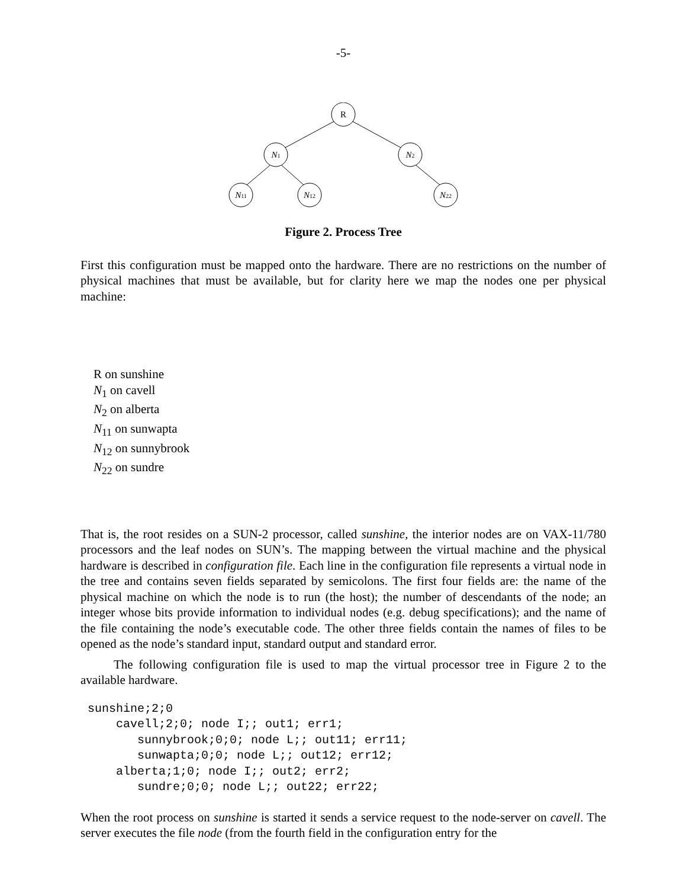-5-
R
N1
N2
N11
N12
N22
Figure 2. Process Tree
First this configuration must be mapped onto the hardware. There are no restrictions on the number of physical machines that must be available, but for clarity here we map the nodes one per physical machine:
R on sunshine
N<sub>1</sub> on cavell
N<sub>2</sub> on alberta
N<sub>11</sub> on sunwapta
N<sub>12</sub> on sunnybrook
N<sub>22</sub> on sundre
That is, the root resides on a SUN-2 processor, called sunshine, the interior nodes are on VAX-11/780 processors and the leaf nodes on SUN’s. The mapping between the virtual machine and the physical hardware is described in configuration file. Each line in the configuration file represents a virtual node in the tree and contains seven fields separated by semicolons. The first four fields are: the name of the physical machine on which the node is to run (the host); the number of descendants of the node; an integer whose bits provide information to individual nodes (e.g. debug specifications); and the name of the file containing the node’s executable code. The other three fields contain the names of files to be opened as the node’s standard input, standard output and standard error.
The following configuration file is used to map the virtual processor tree in Figure 2 to the available hardware.
sunshine;2;0 cavell;2;0; node I;; out1; err1; sunnybrook;0;0; node L;; out11; err11; sunwapta;0;0; node L;; out12; err12; alberta;1;0; node I;; out2; err2; sundre;0;0; node L;; out22; err22;
When the root process on sunshine is started it sends a service request to the node-server on cavell. The server executes the file node (from the fourth field in the configuration entry for the